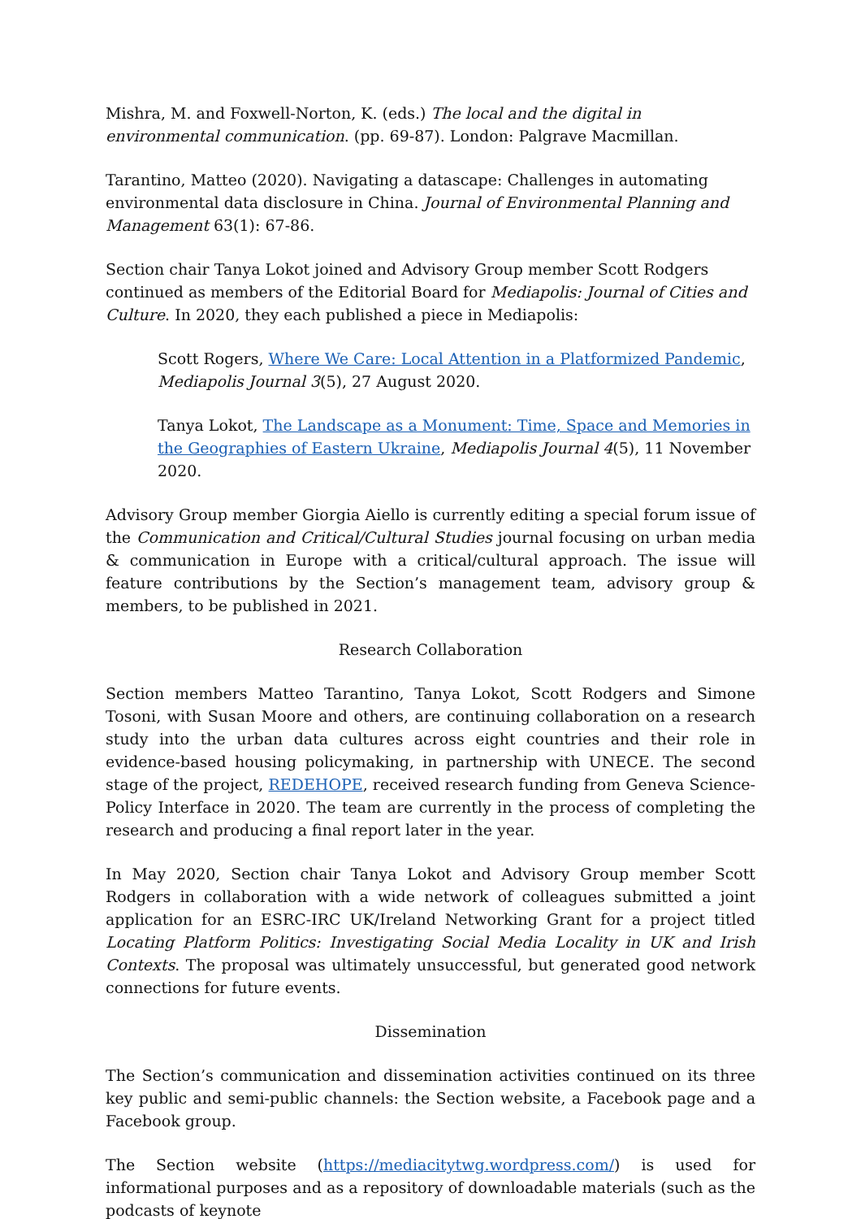Mishra, M. and Foxwell-Norton, K. (eds.) The local and the digital in environmental communication. (pp. 69-87). London: Palgrave Macmillan.
Tarantino, Matteo (2020). Navigating a datascape: Challenges in automating environmental data disclosure in China. Journal of Environmental Planning and Management 63(1): 67-86.
Section chair Tanya Lokot joined and Advisory Group member Scott Rodgers continued as members of the Editorial Board for Mediapolis: Journal of Cities and Culture. In 2020, they each published a piece in Mediapolis:
Scott Rogers, Where We Care: Local Attention in a Platformized Pandemic, Mediapolis Journal 3(5), 27 August 2020.
Tanya Lokot, The Landscape as a Monument: Time, Space and Memories in the Geographies of Eastern Ukraine, Mediapolis Journal 4(5), 11 November 2020.
Advisory Group member Giorgia Aiello is currently editing a special forum issue of the Communication and Critical/Cultural Studies journal focusing on urban media & communication in Europe with a critical/cultural approach. The issue will feature contributions by the Section’s management team, advisory group & members, to be published in 2021.
Research Collaboration
Section members Matteo Tarantino, Tanya Lokot, Scott Rodgers and Simone Tosoni, with Susan Moore and others, are continuing collaboration on a research study into the urban data cultures across eight countries and their role in evidence-based housing policymaking, in partnership with UNECE. The second stage of the project, REDEHOPE, received research funding from Geneva Science-Policy Interface in 2020. The team are currently in the process of completing the research and producing a final report later in the year.
In May 2020, Section chair Tanya Lokot and Advisory Group member Scott Rodgers in collaboration with a wide network of colleagues submitted a joint application for an ESRC-IRC UK/Ireland Networking Grant for a project titled Locating Platform Politics: Investigating Social Media Locality in UK and Irish Contexts. The proposal was ultimately unsuccessful, but generated good network connections for future events.
Dissemination
The Section’s communication and dissemination activities continued on its three key public and semi-public channels: the Section website, a Facebook page and a Facebook group.
The Section website (https://mediacitytwg.wordpress.com/) is used for informational purposes and as a repository of downloadable materials (such as the podcasts of keynote